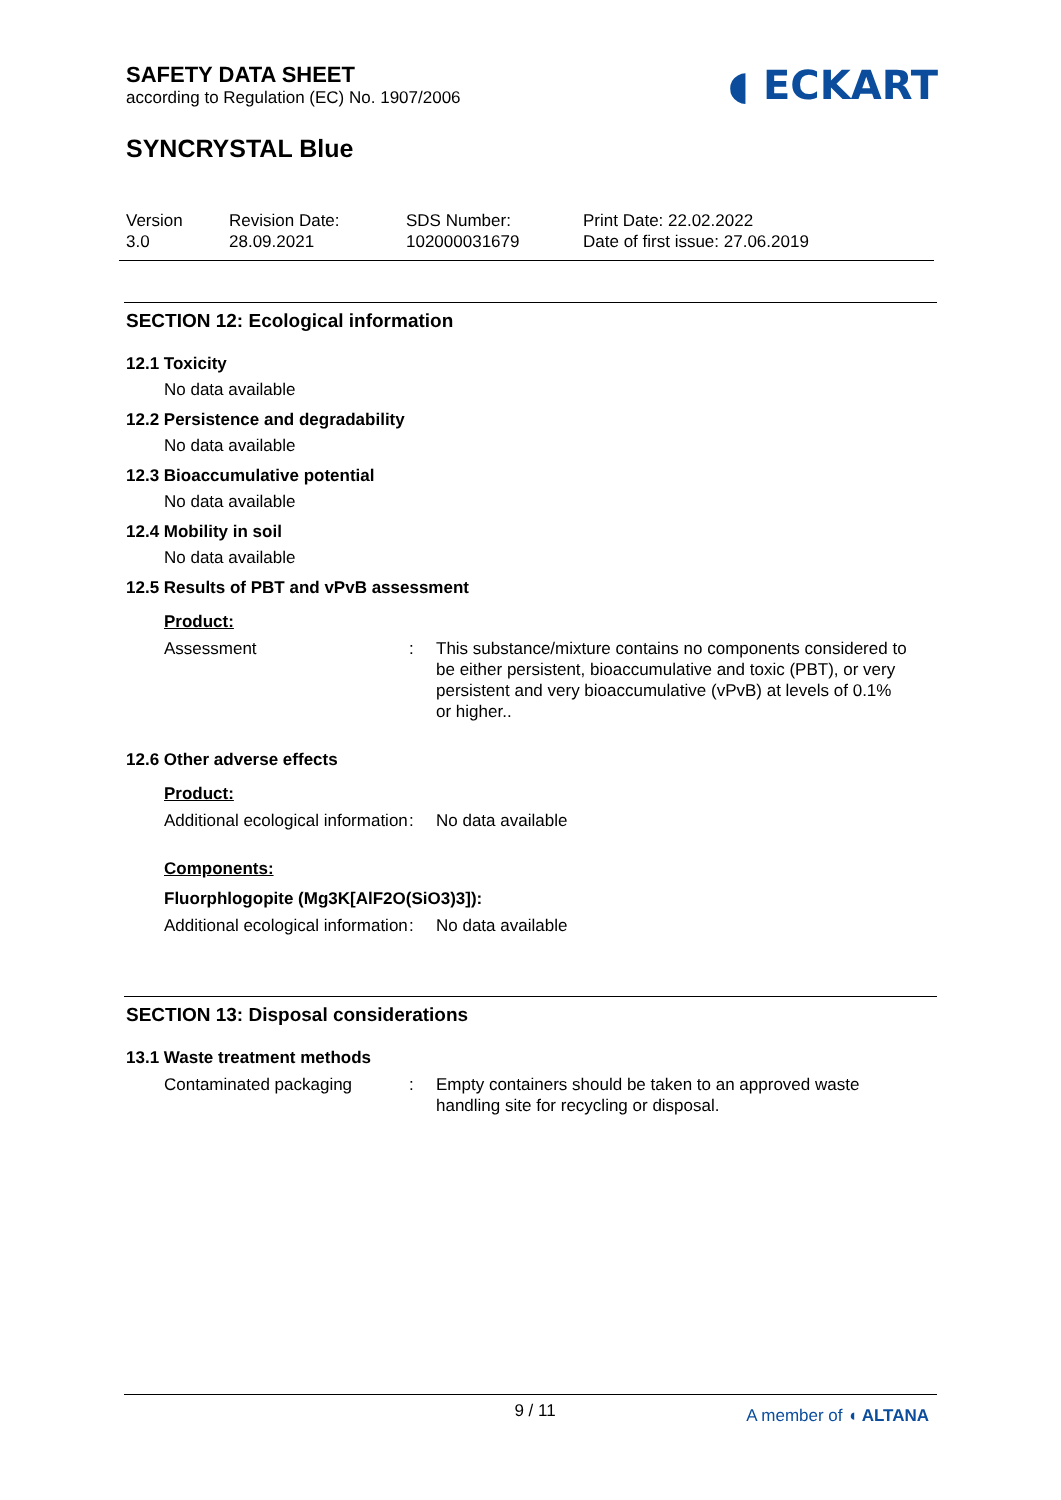SAFETY DATA SHEET
according to Regulation (EC) No. 1907/2006
◖ ECKART
SYNCRYSTAL Blue
Version
3.0
Revision Date:
28.09.2021
SDS Number:
102000031679
Print Date: 22.02.2022
Date of first issue: 27.06.2019
SECTION 12: Ecological information
12.1 Toxicity
No data available
12.2 Persistence and degradability
No data available
12.3 Bioaccumulative potential
No data available
12.4 Mobility in soil
No data available
12.5 Results of PBT and vPvB assessment
Product:
Assessment : This substance/mixture contains no components considered to be either persistent, bioaccumulative and toxic (PBT), or very persistent and very bioaccumulative (vPvB) at levels of 0.1% or higher..
12.6 Other adverse effects
Product:
Additional ecological information
: No data available
Components:
Fluorphlogopite (Mg3K[AlF2O(SiO3)3]):
Additional ecological information
: No data available
SECTION 13: Disposal considerations
13.1 Waste treatment methods
Contaminated packaging : Empty containers should be taken to an approved waste handling site for recycling or disposal.
9 / 11 A member of ◖ ALTANA